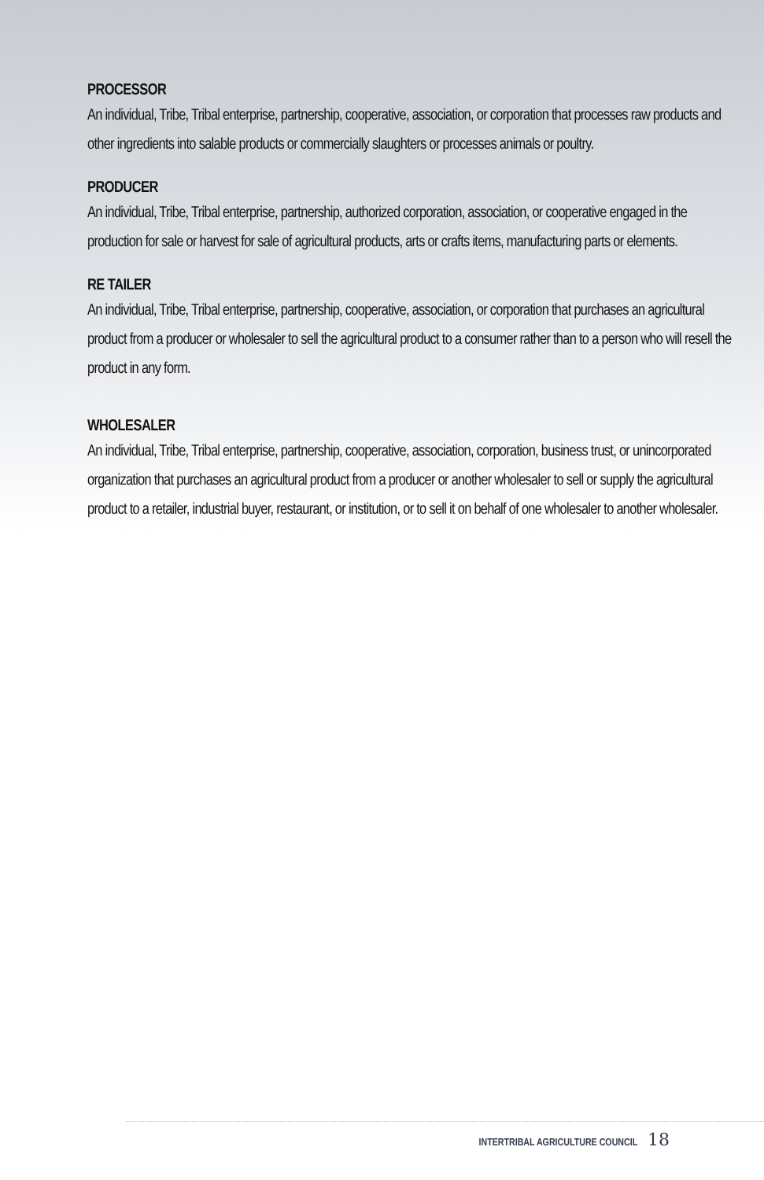PROCESSOR
An individual, Tribe, Tribal enterprise, partnership, cooperative, association, or corporation that processes raw products and other ingredients into salable products or commercially slaughters or processes animals or poultry.
PRODUCER
An individual, Tribe, Tribal enterprise, partnership, authorized corporation, association, or cooperative engaged in the production for sale or harvest for sale of agricultural products, arts or crafts items, manufacturing parts or elements.
RE TAILER
An individual, Tribe, Tribal enterprise, partnership, cooperative, association, or corporation that purchases an agricultural product from a producer or wholesaler to sell the agricultural product to a consumer rather than to a person who will resell the product in any form.
WHOLESALER
An individual, Tribe, Tribal enterprise, partnership, cooperative, association, corporation, business trust, or unincorporated organization that purchases an agricultural product from a producer or another wholesaler to sell or supply the agricultural product to a retailer, industrial buyer, restaurant, or institution, or to sell it on behalf of one wholesaler to another wholesaler.
INTERTRIBAL AGRICULTURE COUNCIL 18